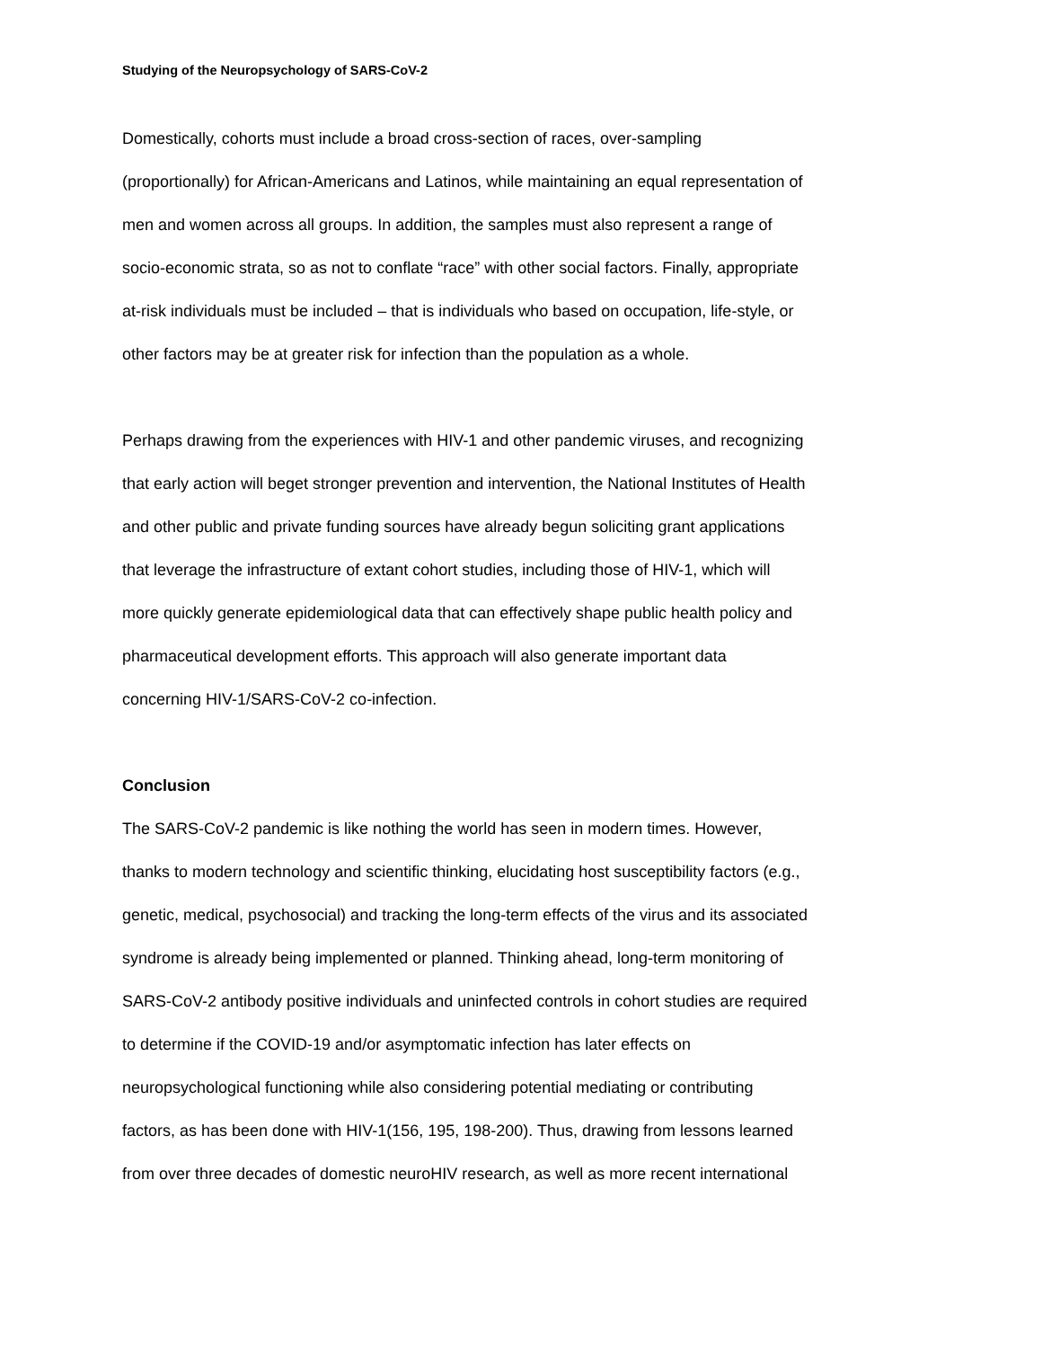Studying of the Neuropsychology of SARS-CoV-2
Domestically, cohorts must include a broad cross-section of races, over-sampling
(proportionally) for African-Americans and Latinos, while maintaining an equal representation of
men and women across all groups. In addition, the samples must also represent a range of
socio-economic strata, so as not to conflate “race” with other social factors. Finally, appropriate
at-risk individuals must be included – that is individuals who based on occupation, life-style, or
other factors may be at greater risk for infection than the population as a whole.
Perhaps drawing from the experiences with HIV-1 and other pandemic viruses, and recognizing
that early action will beget stronger prevention and intervention, the National Institutes of Health
and other public and private funding sources have already begun soliciting grant applications
that leverage the infrastructure of extant cohort studies, including those of HIV-1, which will
more quickly generate epidemiological data that can effectively shape public health policy and
pharmaceutical development efforts. This approach will also generate important data
concerning HIV-1/SARS-CoV-2 co-infection.
Conclusion
The SARS-CoV-2 pandemic is like nothing the world has seen in modern times. However,
thanks to modern technology and scientific thinking, elucidating host susceptibility factors (e.g.,
genetic, medical, psychosocial) and tracking the long-term effects of the virus and its associated
syndrome is already being implemented or planned. Thinking ahead, long-term monitoring of
SARS-CoV-2 antibody positive individuals and uninfected controls in cohort studies are required
to determine if the COVID-19 and/or asymptomatic infection has later effects on
neuropsychological functioning while also considering potential mediating or contributing
factors, as has been done with HIV-1(156, 195, 198-200). Thus, drawing from lessons learned
from over three decades of domestic neuroHIV research, as well as more recent international